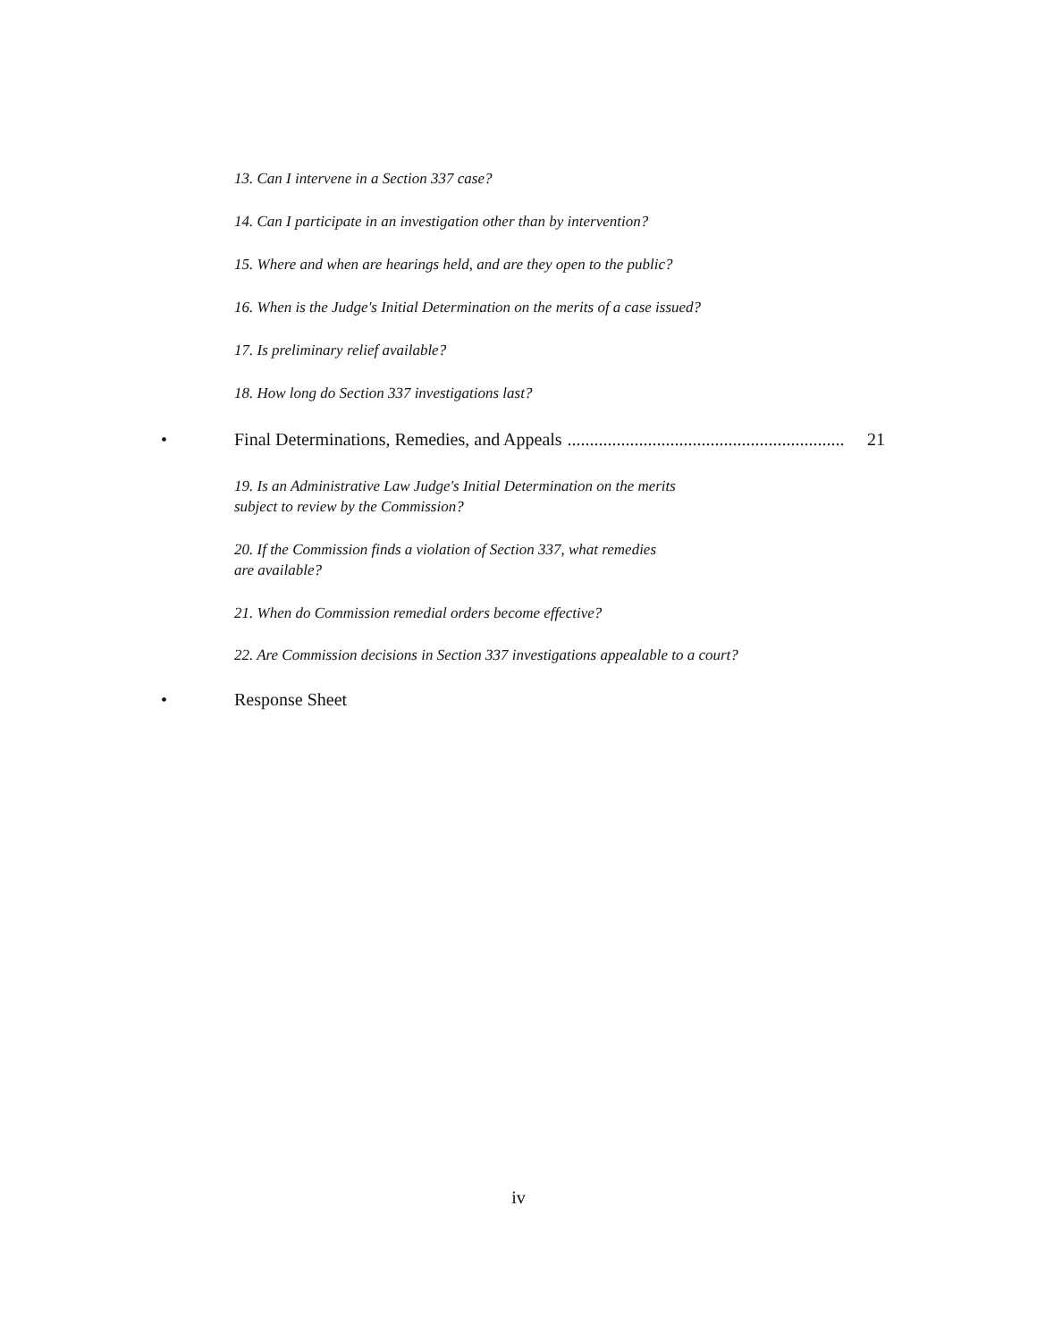13. Can I intervene in a Section 337 case?
14. Can I participate in an investigation other than by intervention?
15. Where and when are hearings held, and are they open to the public?
16. When is the Judge's Initial Determination on the merits of a case issued?
17. Is preliminary relief available?
18. How long do Section 337 investigations last?
• Final Determinations, Remedies, and Appeals.............................................................. 21
19. Is an Administrative Law Judge's Initial Determination on the merits
subject to review by the Commission?
20. If the Commission finds a violation of Section 337, what remedies
are available?
21. When do Commission remedial orders become effective?
22. Are Commission decisions in Section 337 investigations appealable to a court?
• Response Sheet
iv